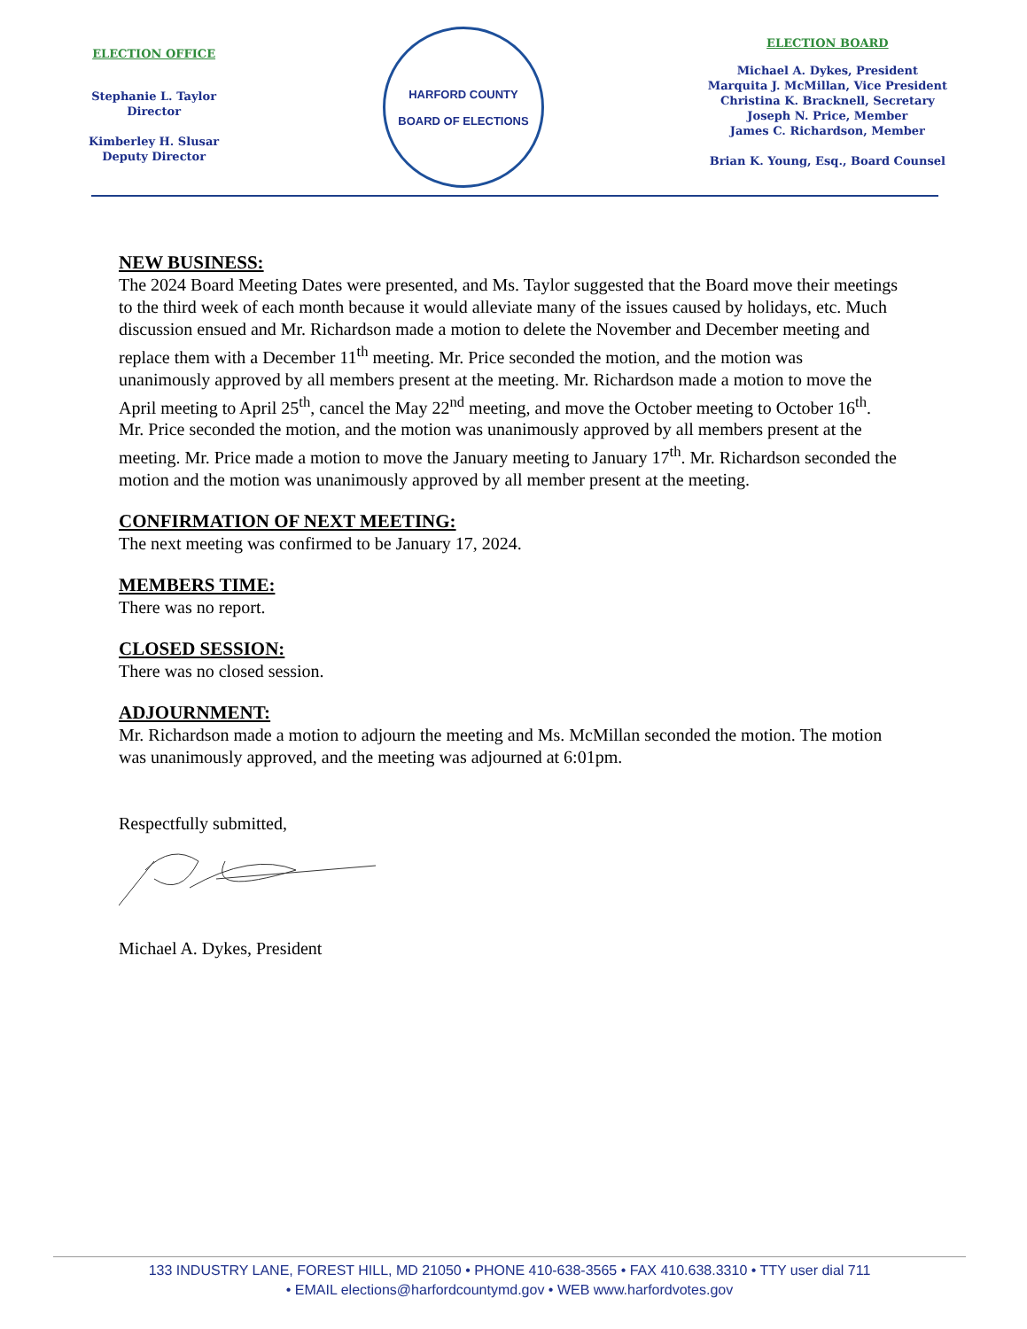ELECTION OFFICE
Stephanie L. Taylor
Director
Kimberley H. Slusar
Deputy Director
HARFORD COUNTY
BOARD OF ELECTIONS
ELECTION BOARD
Michael A. Dykes, President
Marquita J. McMillan, Vice President
Christina K. Bracknell, Secretary
Joseph N. Price, Member
James C. Richardson, Member
Brian K. Young, Esq., Board Counsel
NEW BUSINESS:
The 2024 Board Meeting Dates were presented, and Ms. Taylor suggested that the Board move their meetings to the third week of each month because it would alleviate many of the issues caused by holidays, etc. Much discussion ensued and Mr. Richardson made a motion to delete the November and December meeting and replace them with a December 11<sup>th</sup> meeting. Mr. Price seconded the motion, and the motion was unanimously approved by all members present at the meeting. Mr. Richardson made a motion to move the April meeting to April 25<sup>th</sup>, cancel the May 22<sup>nd</sup> meeting, and move the October meeting to October 16<sup>th</sup>. Mr. Price seconded the motion, and the motion was unanimously approved by all members present at the meeting. Mr. Price made a motion to move the January meeting to January 17<sup>th</sup>. Mr. Richardson seconded the motion and the motion was unanimously approved by all member present at the meeting.
CONFIRMATION OF NEXT MEETING:
The next meeting was confirmed to be January 17, 2024.
MEMBERS TIME:
There was no report.
CLOSED SESSION:
There was no closed session.
ADJOURNMENT:
Mr. Richardson made a motion to adjourn the meeting and Ms. McMillan seconded the motion. The motion was unanimously approved, and the meeting was adjourned at 6:01pm.
Respectfully submitted,
Michael A. Dykes, President
133 INDUSTRY LANE, FOREST HILL, MD 21050 • PHONE 410-638-3565 • FAX 410.638.3310 • TTY user dial 711
• EMAIL elections@harfordcountymd.gov • WEB www.harfordvotes.gov